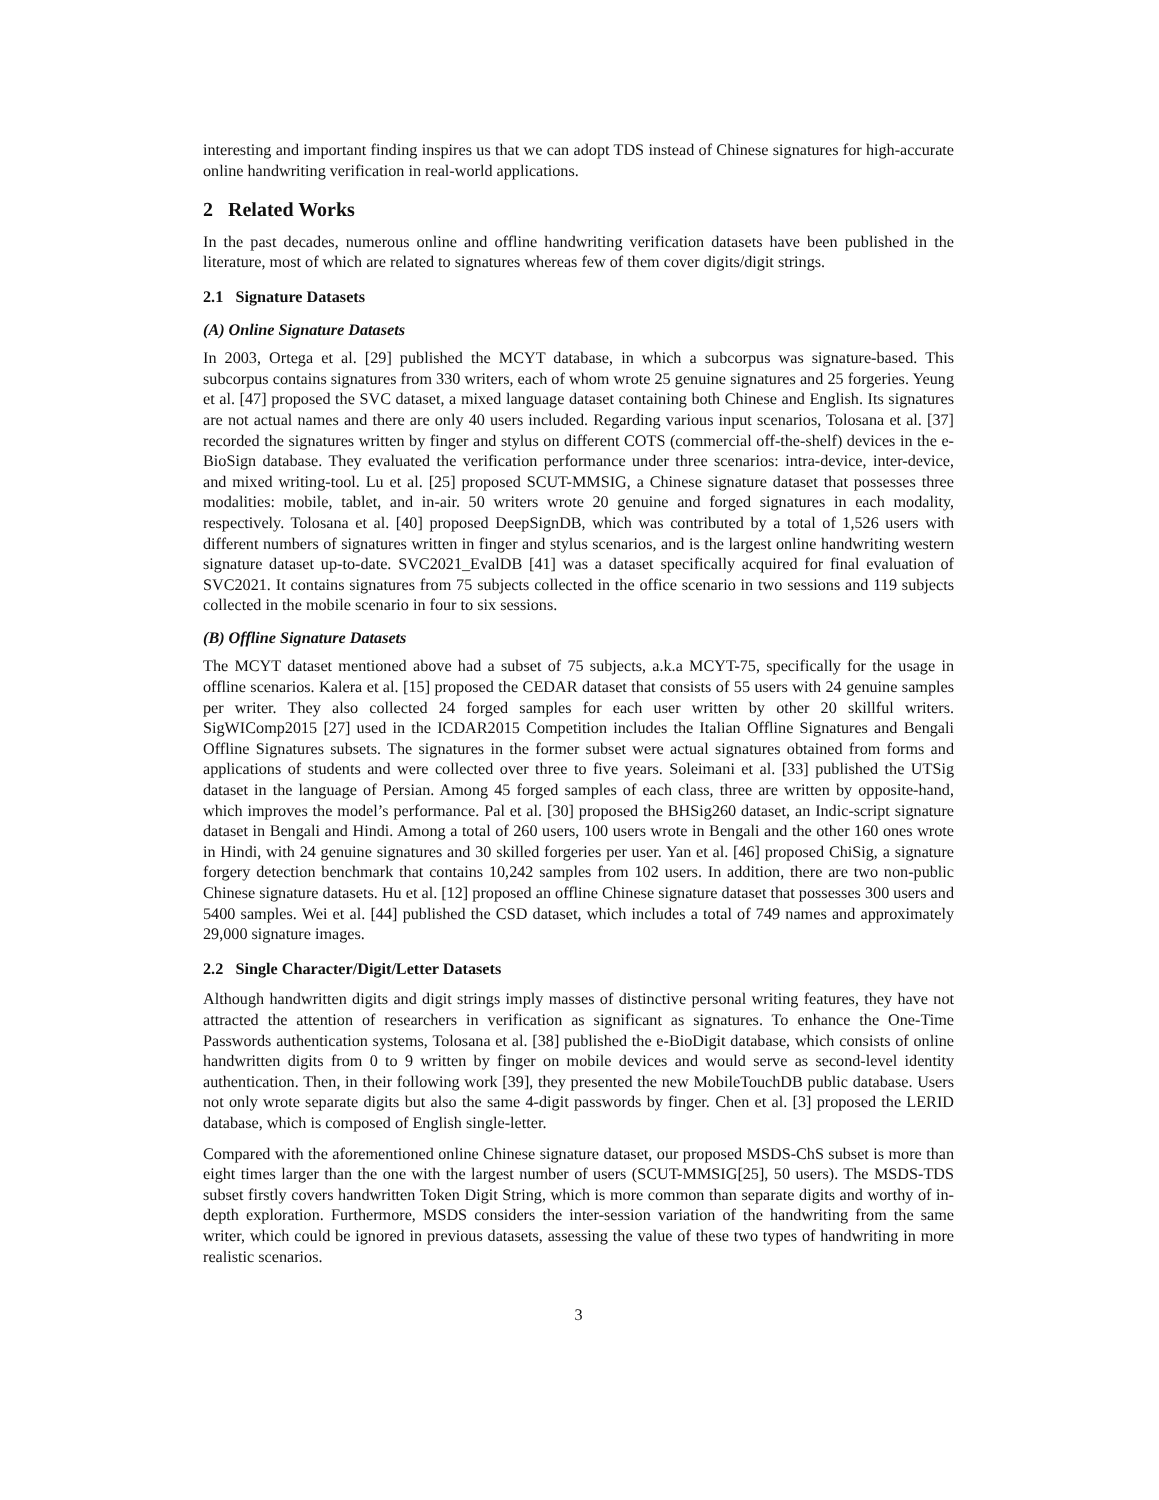interesting and important finding inspires us that we can adopt TDS instead of Chinese signatures for high-accurate online handwriting verification in real-world applications.
2 Related Works
In the past decades, numerous online and offline handwriting verification datasets have been published in the literature, most of which are related to signatures whereas few of them cover digits/digit strings.
2.1 Signature Datasets
(A) Online Signature Datasets
In 2003, Ortega et al. [29] published the MCYT database, in which a subcorpus was signature-based. This subcorpus contains signatures from 330 writers, each of whom wrote 25 genuine signatures and 25 forgeries. Yeung et al. [47] proposed the SVC dataset, a mixed language dataset containing both Chinese and English. Its signatures are not actual names and there are only 40 users included. Regarding various input scenarios, Tolosana et al. [37] recorded the signatures written by finger and stylus on different COTS (commercial off-the-shelf) devices in the e-BioSign database. They evaluated the verification performance under three scenarios: intra-device, inter-device, and mixed writing-tool. Lu et al. [25] proposed SCUT-MMSIG, a Chinese signature dataset that possesses three modalities: mobile, tablet, and in-air. 50 writers wrote 20 genuine and forged signatures in each modality, respectively. Tolosana et al. [40] proposed DeepSignDB, which was contributed by a total of 1,526 users with different numbers of signatures written in finger and stylus scenarios, and is the largest online handwriting western signature dataset up-to-date. SVC2021_EvalDB [41] was a dataset specifically acquired for final evaluation of SVC2021. It contains signatures from 75 subjects collected in the office scenario in two sessions and 119 subjects collected in the mobile scenario in four to six sessions.
(B) Offline Signature Datasets
The MCYT dataset mentioned above had a subset of 75 subjects, a.k.a MCYT-75, specifically for the usage in offline scenarios. Kalera et al. [15] proposed the CEDAR dataset that consists of 55 users with 24 genuine samples per writer. They also collected 24 forged samples for each user written by other 20 skillful writers. SigWIComp2015 [27] used in the ICDAR2015 Competition includes the Italian Offline Signatures and Bengali Offline Signatures subsets. The signatures in the former subset were actual signatures obtained from forms and applications of students and were collected over three to five years. Soleimani et al. [33] published the UTSig dataset in the language of Persian. Among 45 forged samples of each class, three are written by opposite-hand, which improves the model’s performance. Pal et al. [30] proposed the BHSig260 dataset, an Indic-script signature dataset in Bengali and Hindi. Among a total of 260 users, 100 users wrote in Bengali and the other 160 ones wrote in Hindi, with 24 genuine signatures and 30 skilled forgeries per user. Yan et al. [46] proposed ChiSig, a signature forgery detection benchmark that contains 10,242 samples from 102 users. In addition, there are two non-public Chinese signature datasets. Hu et al. [12] proposed an offline Chinese signature dataset that possesses 300 users and 5400 samples. Wei et al. [44] published the CSD dataset, which includes a total of 749 names and approximately 29,000 signature images.
2.2 Single Character/Digit/Letter Datasets
Although handwritten digits and digit strings imply masses of distinctive personal writing features, they have not attracted the attention of researchers in verification as significant as signatures. To enhance the One-Time Passwords authentication systems, Tolosana et al. [38] published the e-BioDigit database, which consists of online handwritten digits from 0 to 9 written by finger on mobile devices and would serve as second-level identity authentication. Then, in their following work [39], they presented the new MobileTouchDB public database. Users not only wrote separate digits but also the same 4-digit passwords by finger. Chen et al. [3] proposed the LERID database, which is composed of English single-letter.
Compared with the aforementioned online Chinese signature dataset, our proposed MSDS-ChS subset is more than eight times larger than the one with the largest number of users (SCUT-MMSIG[25], 50 users). The MSDS-TDS subset firstly covers handwritten Token Digit String, which is more common than separate digits and worthy of in-depth exploration. Furthermore, MSDS considers the inter-session variation of the handwriting from the same writer, which could be ignored in previous datasets, assessing the value of these two types of handwriting in more realistic scenarios.
3